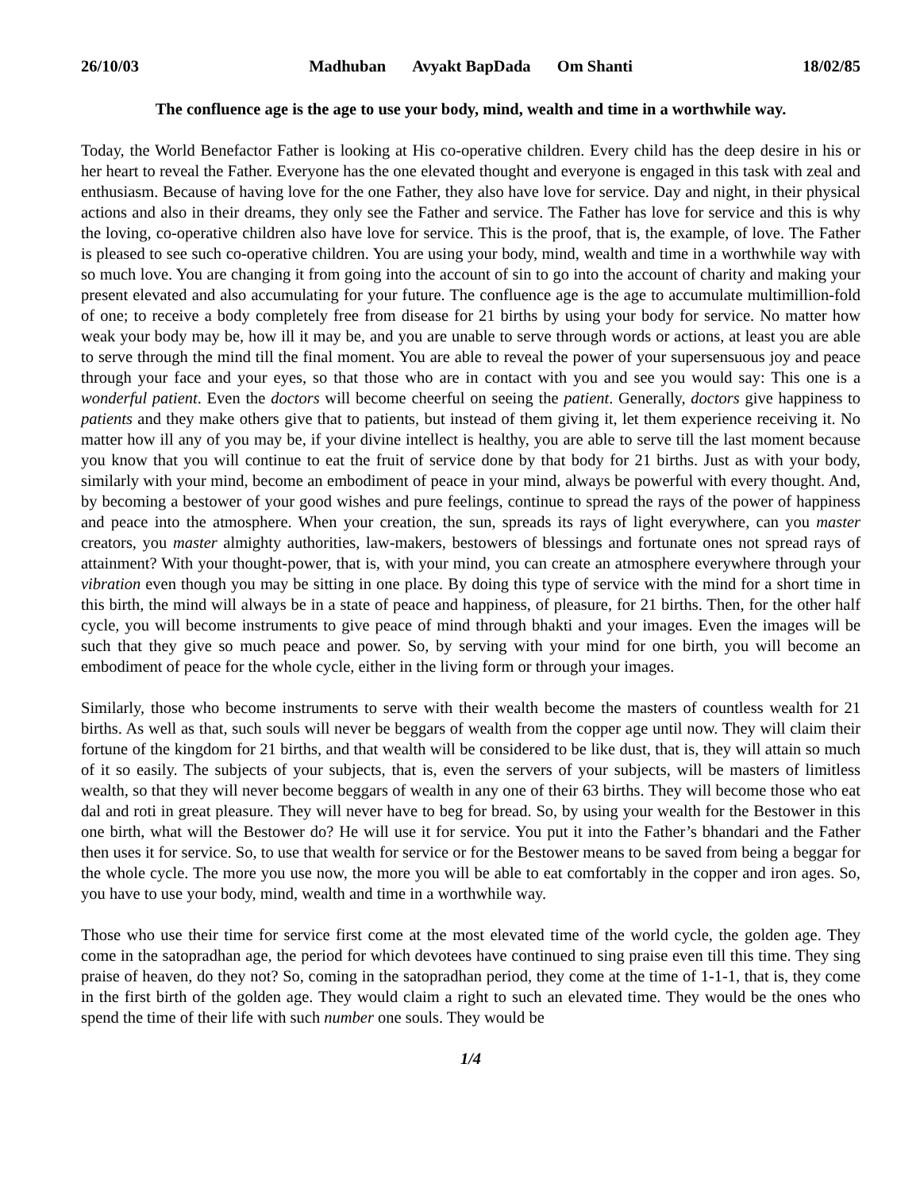26/10/03 Madhuban Avyakt BapDada Om Shanti 18/02/85
The confluence age is the age to use your body, mind, wealth and time in a worthwhile way.
Today, the World Benefactor Father is looking at His co-operative children. Every child has the deep desire in his or her heart to reveal the Father. Everyone has the one elevated thought and everyone is engaged in this task with zeal and enthusiasm. Because of having love for the one Father, they also have love for service. Day and night, in their physical actions and also in their dreams, they only see the Father and service. The Father has love for service and this is why the loving, co-operative children also have love for service. This is the proof, that is, the example, of love. The Father is pleased to see such co-operative children. You are using your body, mind, wealth and time in a worthwhile way with so much love. You are changing it from going into the account of sin to go into the account of charity and making your present elevated and also accumulating for your future. The confluence age is the age to accumulate multimillion-fold of one; to receive a body completely free from disease for 21 births by using your body for service. No matter how weak your body may be, how ill it may be, and you are unable to serve through words or actions, at least you are able to serve through the mind till the final moment. You are able to reveal the power of your supersensuous joy and peace through your face and your eyes, so that those who are in contact with you and see you would say: This one is a wonderful patient. Even the doctors will become cheerful on seeing the patient. Generally, doctors give happiness to patients and they make others give that to patients, but instead of them giving it, let them experience receiving it. No matter how ill any of you may be, if your divine intellect is healthy, you are able to serve till the last moment because you know that you will continue to eat the fruit of service done by that body for 21 births. Just as with your body, similarly with your mind, become an embodiment of peace in your mind, always be powerful with every thought. And, by becoming a bestower of your good wishes and pure feelings, continue to spread the rays of the power of happiness and peace into the atmosphere. When your creation, the sun, spreads its rays of light everywhere, can you master creators, you master almighty authorities, law-makers, bestowers of blessings and fortunate ones not spread rays of attainment? With your thought-power, that is, with your mind, you can create an atmosphere everywhere through your vibration even though you may be sitting in one place. By doing this type of service with the mind for a short time in this birth, the mind will always be in a state of peace and happiness, of pleasure, for 21 births. Then, for the other half cycle, you will become instruments to give peace of mind through bhakti and your images. Even the images will be such that they give so much peace and power. So, by serving with your mind for one birth, you will become an embodiment of peace for the whole cycle, either in the living form or through your images.
Similarly, those who become instruments to serve with their wealth become the masters of countless wealth for 21 births. As well as that, such souls will never be beggars of wealth from the copper age until now. They will claim their fortune of the kingdom for 21 births, and that wealth will be considered to be like dust, that is, they will attain so much of it so easily. The subjects of your subjects, that is, even the servers of your subjects, will be masters of limitless wealth, so that they will never become beggars of wealth in any one of their 63 births. They will become those who eat dal and roti in great pleasure. They will never have to beg for bread. So, by using your wealth for the Bestower in this one birth, what will the Bestower do? He will use it for service. You put it into the Father’s bhandari and the Father then uses it for service. So, to use that wealth for service or for the Bestower means to be saved from being a beggar for the whole cycle. The more you use now, the more you will be able to eat comfortably in the copper and iron ages. So, you have to use your body, mind, wealth and time in a worthwhile way.
Those who use their time for service first come at the most elevated time of the world cycle, the golden age. They come in the satopradhan age, the period for which devotees have continued to sing praise even till this time. They sing praise of heaven, do they not? So, coming in the satopradhan period, they come at the time of 1-1-1, that is, they come in the first birth of the golden age. They would claim a right to such an elevated time. They would be the ones who spend the time of their life with such number one souls. They would be
1/4